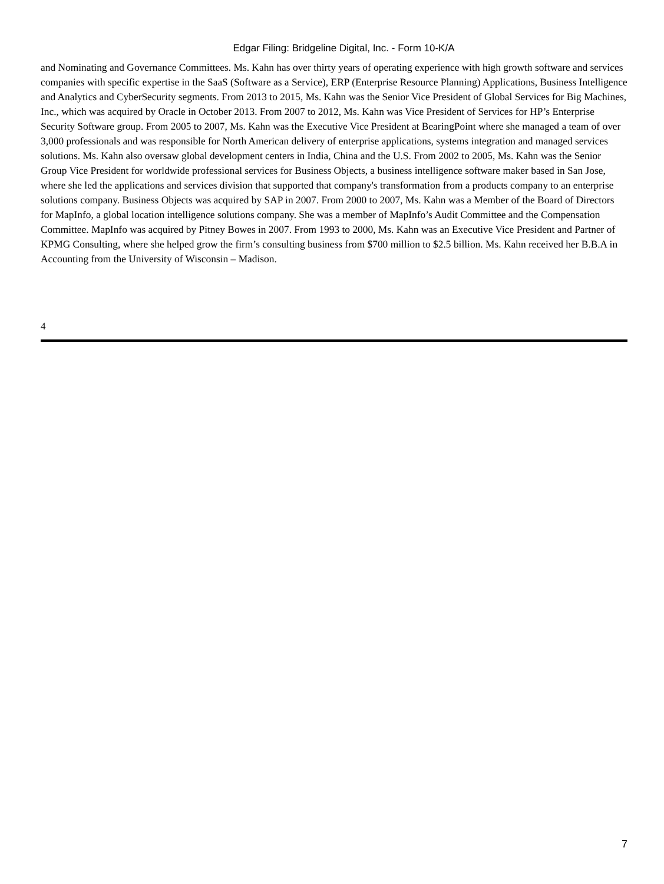Edgar Filing: Bridgeline Digital, Inc. - Form 10-K/A
and Nominating and Governance Committees. Ms. Kahn has over thirty years of operating experience with high growth software and services companies with specific expertise in the SaaS (Software as a Service), ERP (Enterprise Resource Planning) Applications, Business Intelligence and Analytics and CyberSecurity segments. From 2013 to 2015, Ms. Kahn was the Senior Vice President of Global Services for Big Machines, Inc., which was acquired by Oracle in October 2013. From 2007 to 2012, Ms. Kahn was Vice President of Services for HP’s Enterprise Security Software group. From 2005 to 2007, Ms. Kahn was the Executive Vice President at BearingPoint where she managed a team of over 3,000 professionals and was responsible for North American delivery of enterprise applications, systems integration and managed services solutions. Ms. Kahn also oversaw global development centers in India, China and the U.S. From 2002 to 2005, Ms. Kahn was the Senior Group Vice President for worldwide professional services for Business Objects, a business intelligence software maker based in San Jose, where she led the applications and services division that supported that company's transformation from a products company to an enterprise solutions company. Business Objects was acquired by SAP in 2007. From 2000 to 2007, Ms. Kahn was a Member of the Board of Directors for MapInfo, a global location intelligence solutions company. She was a member of MapInfo’s Audit Committee and the Compensation Committee. MapInfo was acquired by Pitney Bowes in 2007. From 1993 to 2000, Ms. Kahn was an Executive Vice President and Partner of KPMG Consulting, where she helped grow the firm’s consulting business from $700 million to $2.5 billion. Ms. Kahn received her B.B.A in Accounting from the University of Wisconsin – Madison.
4
7